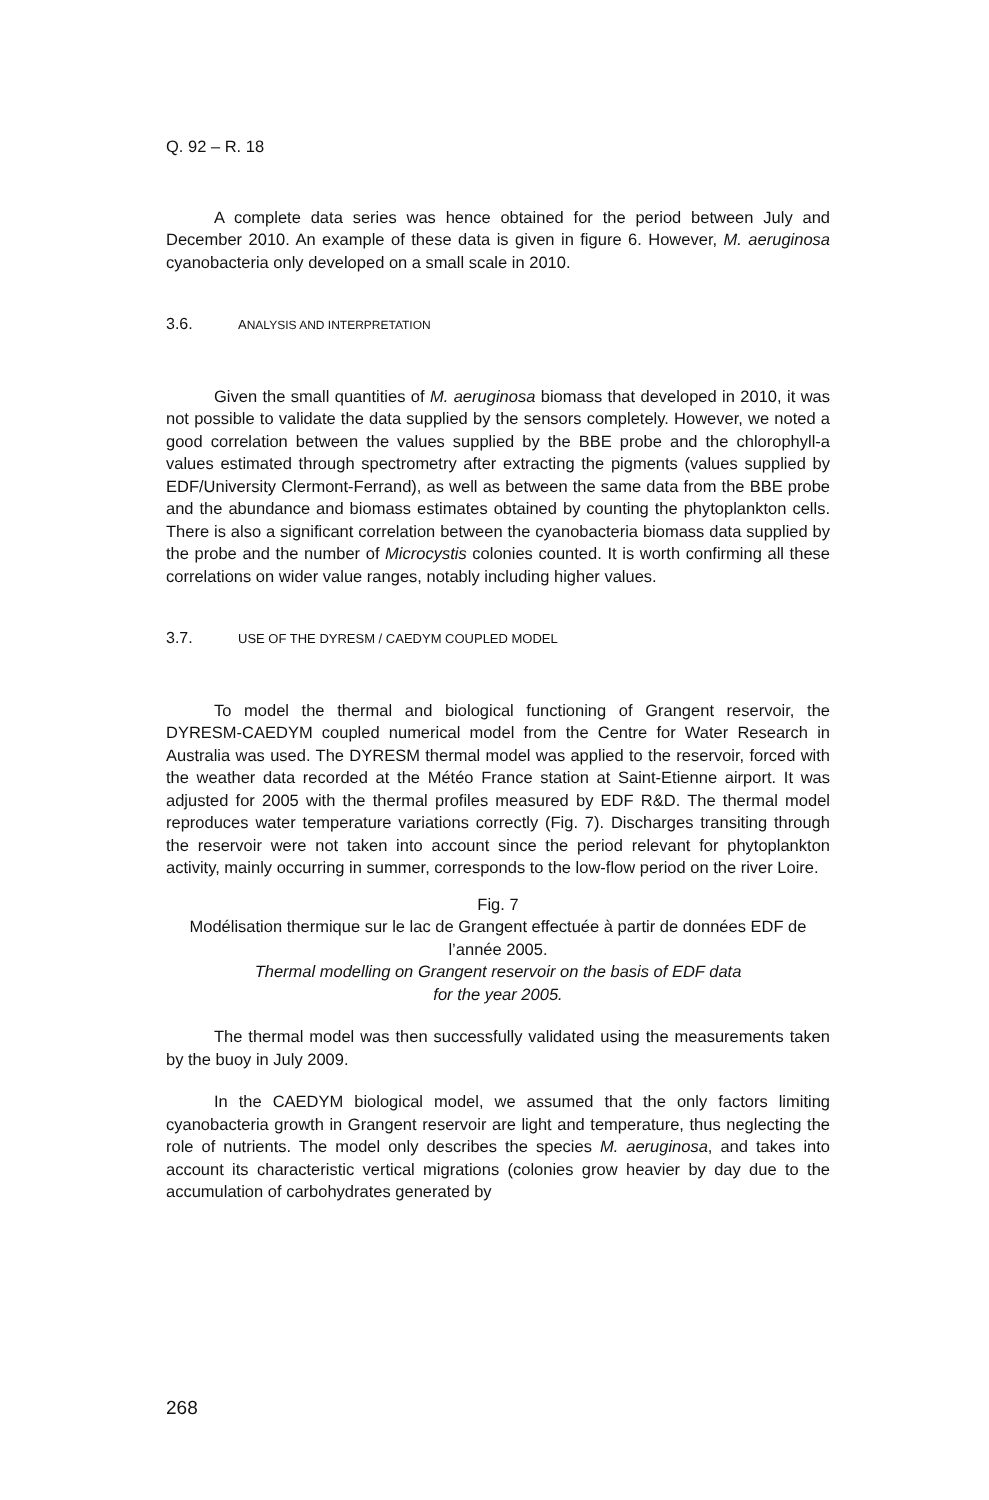Q. 92 – R. 18
A complete data series was hence obtained for the period between July and December 2010. An example of these data is given in figure 6. However, M. aeruginosa cyanobacteria only developed on a small scale in 2010.
3.6. ANALYSIS AND INTERPRETATION
Given the small quantities of M. aeruginosa biomass that developed in 2010, it was not possible to validate the data supplied by the sensors completely. However, we noted a good correlation between the values supplied by the BBE probe and the chlorophyll-a values estimated through spectrometry after extracting the pigments (values supplied by EDF/University Clermont-Ferrand), as well as between the same data from the BBE probe and the abundance and biomass estimates obtained by counting the phytoplankton cells. There is also a significant correlation between the cyanobacteria biomass data supplied by the probe and the number of Microcystis colonies counted. It is worth confirming all these correlations on wider value ranges, notably including higher values.
3.7. USE OF THE DYRESM / CAEDYM COUPLED MODEL
To model the thermal and biological functioning of Grangent reservoir, the DYRESM-CAEDYM coupled numerical model from the Centre for Water Research in Australia was used. The DYRESM thermal model was applied to the reservoir, forced with the weather data recorded at the Météo France station at Saint-Etienne airport. It was adjusted for 2005 with the thermal profiles measured by EDF R&D. The thermal model reproduces water temperature variations correctly (Fig. 7). Discharges transiting through the reservoir were not taken into account since the period relevant for phytoplankton activity, mainly occurring in summer, corresponds to the low-flow period on the river Loire.
Fig. 7
Modélisation thermique sur le lac de Grangent effectuée à partir de données EDF de l’année 2005.
Thermal modelling on Grangent reservoir on the basis of EDF data
for the year 2005.
The thermal model was then successfully validated using the measurements taken by the buoy in July 2009.
In the CAEDYM biological model, we assumed that the only factors limiting cyanobacteria growth in Grangent reservoir are light and temperature, thus neglecting the role of nutrients. The model only describes the species M. aeruginosa, and takes into account its characteristic vertical migrations (colonies grow heavier by day due to the accumulation of carbohydrates generated by
268